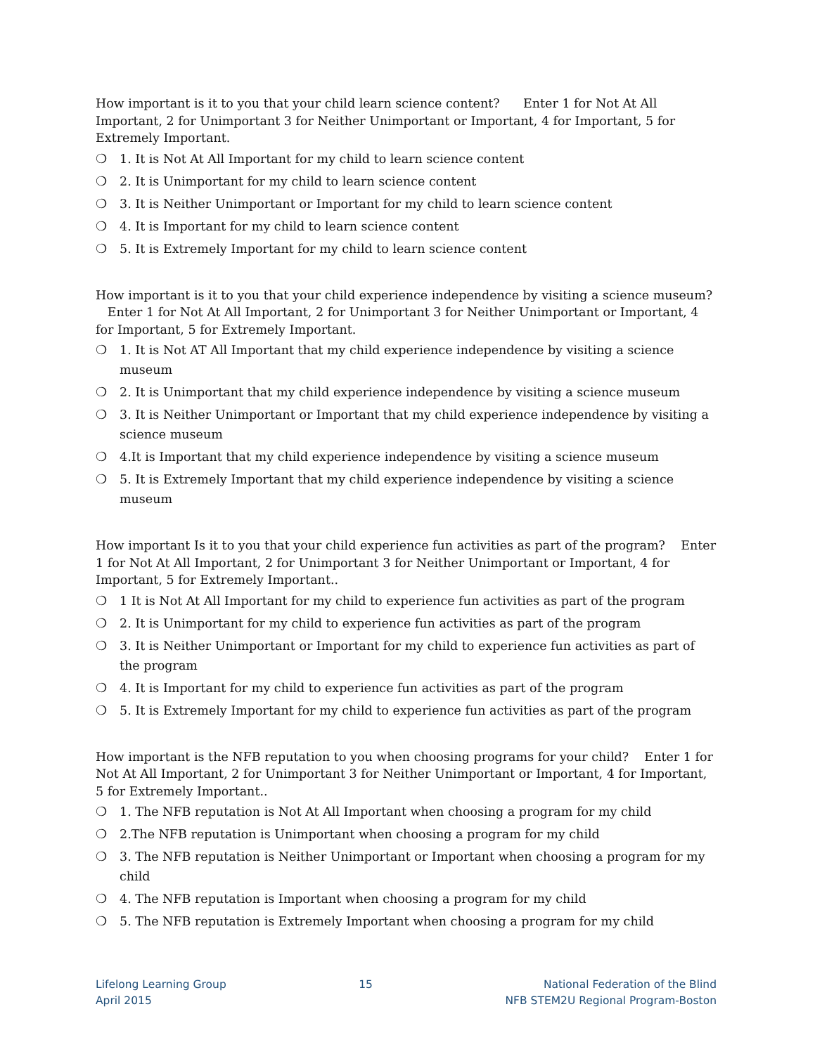How important is it to you that your child learn science content? Enter 1 for Not At All Important, 2 for Unimportant 3 for Neither Unimportant or Important, 4 for Important, 5 for Extremely Important.
❍ 1. It is Not At All Important for my child to learn science content
❍ 2. It is Unimportant for my child to learn science content
❍ 3. It is Neither Unimportant or Important for my child to learn science content
❍ 4. It is Important for my child to learn science content
❍ 5. It is Extremely Important for my child to learn science content
How important is it to you that your child experience independence by visiting a science museum? Enter 1 for Not At All Important, 2 for Unimportant 3 for Neither Unimportant or Important, 4 for Important, 5 for Extremely Important.
❍ 1. It is Not AT All Important that my child experience independence by visiting a science museum
❍ 2. It is Unimportant that my child experience independence by visiting a science museum
❍ 3. It is Neither Unimportant or Important that my child experience independence by visiting a science museum
❍ 4.It is Important that my child experience independence by visiting a science museum
❍ 5. It is Extremely Important that my child experience independence by visiting a science museum
How important Is it to you that your child experience fun activities as part of the program? Enter 1 for Not At All Important, 2 for Unimportant 3 for Neither Unimportant or Important, 4 for Important, 5 for Extremely Important..
❍ 1 It is Not At All Important for my child to experience fun activities as part of the program
❍ 2. It is Unimportant for my child to experience fun activities as part of the program
❍ 3. It is Neither Unimportant or Important for my child to experience fun activities as part of the program
❍ 4. It is Important for my child to experience fun activities as part of the program
❍ 5. It is Extremely Important for my child to experience fun activities as part of the program
How important is the NFB reputation to you when choosing programs for your child? Enter 1 for Not At All Important, 2 for Unimportant 3 for Neither Unimportant or Important, 4 for Important, 5 for Extremely Important..
❍ 1. The NFB reputation is Not At All Important when choosing a program for my child
❍ 2.The NFB reputation is Unimportant when choosing a program for my child
❍ 3. The NFB reputation is Neither Unimportant or Important when choosing a program for my child
❍ 4. The NFB reputation is Important when choosing a program for my child
❍ 5. The NFB reputation is Extremely Important when choosing a program for my child
Lifelong Learning Group
April 2015
15 National Federation of the Blind
NFB STEM2U Regional Program-Boston